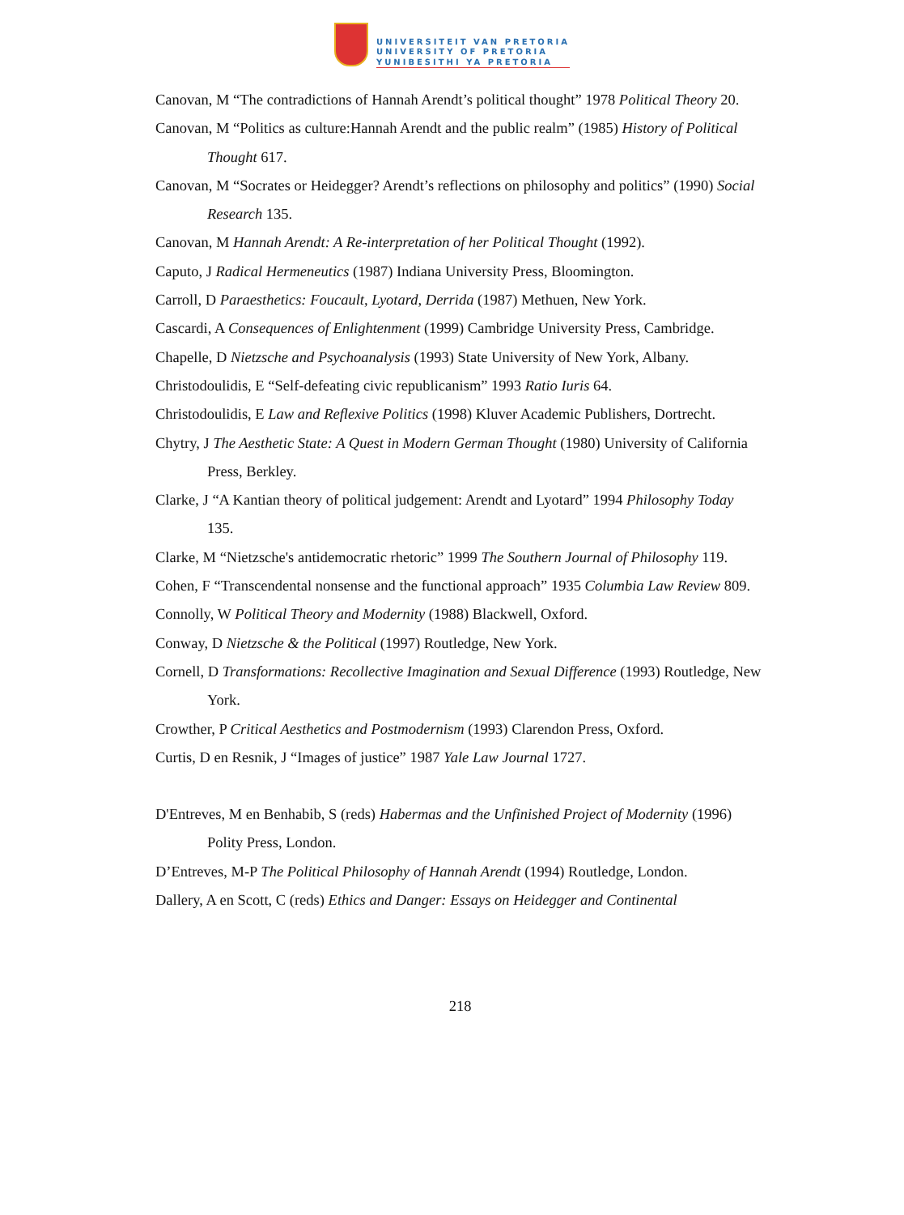UNIVERSITEIT VAN PRETORIA
UNIVERSITY OF PRETORIA
YUNIBESITHI YA PRETORIA
Canovan, M “The contradictions of Hannah Arendt’s political thought” 1978 Political Theory 20.
Canovan, M “Politics as culture:Hannah Arendt and the public realm” (1985) History of Political Thought 617.
Canovan, M “Socrates or Heidegger? Arendt’s reflections on philosophy and politics” (1990) Social Research 135.
Canovan, M Hannah Arendt: A Re-interpretation of her Political Thought (1992).
Caputo, J Radical Hermeneutics (1987) Indiana University Press, Bloomington.
Carroll, D Paraesthetics: Foucault, Lyotard, Derrida (1987) Methuen, New York.
Cascardi, A Consequences of Enlightenment (1999) Cambridge University Press, Cambridge.
Chapelle, D Nietzsche and Psychoanalysis (1993) State University of New York, Albany.
Christodoulidis, E “Self-defeating civic republicanism” 1993 Ratio Iuris 64.
Christodoulidis, E Law and Reflexive Politics (1998) Kluver Academic Publishers, Dortrecht.
Chytry, J The Aesthetic State: A Quest in Modern German Thought (1980) University of California Press, Berkley.
Clarke, J “A Kantian theory of political judgement: Arendt and Lyotard” 1994 Philosophy Today 135.
Clarke, M “Nietzsche's antidemocratic rhetoric” 1999 The Southern Journal of Philosophy 119.
Cohen, F “Transcendental nonsense and the functional approach” 1935 Columbia Law Review 809.
Connolly, W Political Theory and Modernity (1988) Blackwell, Oxford.
Conway, D Nietzsche & the Political (1997) Routledge, New York.
Cornell, D Transformations: Recollective Imagination and Sexual Difference (1993) Routledge, New York.
Crowther, P Critical Aesthetics and Postmodernism (1993) Clarendon Press, Oxford.
Curtis, D en Resnik, J “Images of justice” 1987 Yale Law Journal 1727.
D'Entreves, M en Benhabib, S (reds) Habermas and the Unfinished Project of Modernity (1996) Polity Press, London.
D’Entreves, M-P The Political Philosophy of Hannah Arendt (1994) Routledge, London.
Dallery, A en Scott, C (reds) Ethics and Danger: Essays on Heidegger and Continental
218